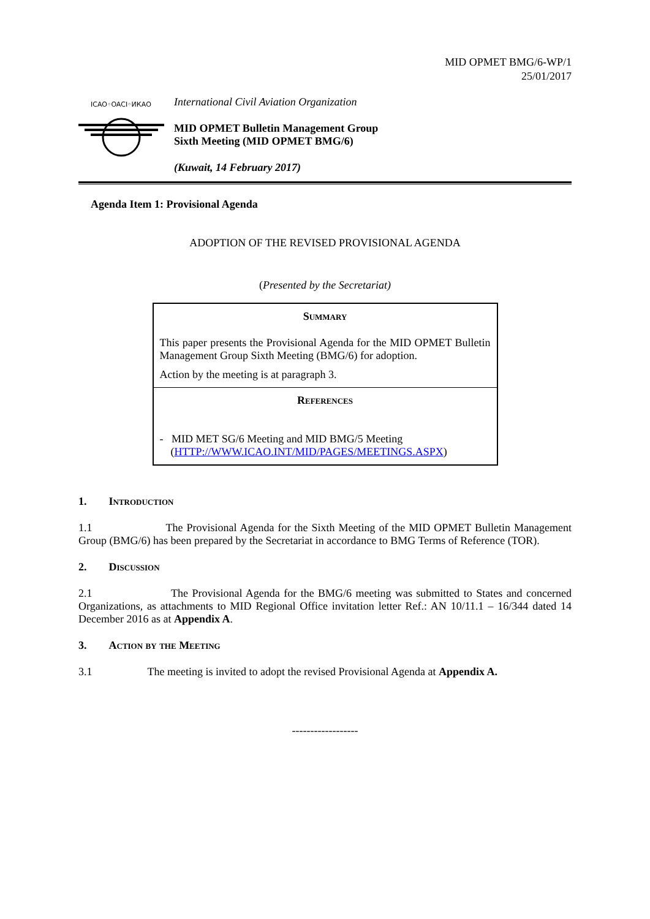MID OPMET BMG/6-WP/1
25/01/2017
ICAO◦OACI◦ИКАО
International Civil Aviation Organization
MID OPMET Bulletin Management Group
Sixth Meeting (MID OPMET BMG/6)
(Kuwait, 14 February 2017)
Agenda Item 1: Provisional Agenda
ADOPTION OF THE REVISED PROVISIONAL AGENDA
(Presented by the Secretariat)
Summary
This paper presents the Provisional Agenda for the MID OPMET Bulletin Management Group Sixth Meeting (BMG/6) for adoption.
Action by the meeting is at paragraph 3.
References
- MID MET SG/6 Meeting and MID BMG/5 Meeting
(HTTP://WWW.ICAO.INT/MID/PAGES/MEETINGS.ASPX)
1. Introduction
1.1 The Provisional Agenda for the Sixth Meeting of the MID OPMET Bulletin Management Group (BMG/6) has been prepared by the Secretariat in accordance to BMG Terms of Reference (TOR).
2. Discussion
2.1 The Provisional Agenda for the BMG/6 meeting was submitted to States and concerned Organizations, as attachments to MID Regional Office invitation letter Ref.: AN 10/11.1 – 16/344 dated 14 December 2016 as at Appendix A.
3. Action by the Meeting
3.1 The meeting is invited to adopt the revised Provisional Agenda at Appendix A.
------------------